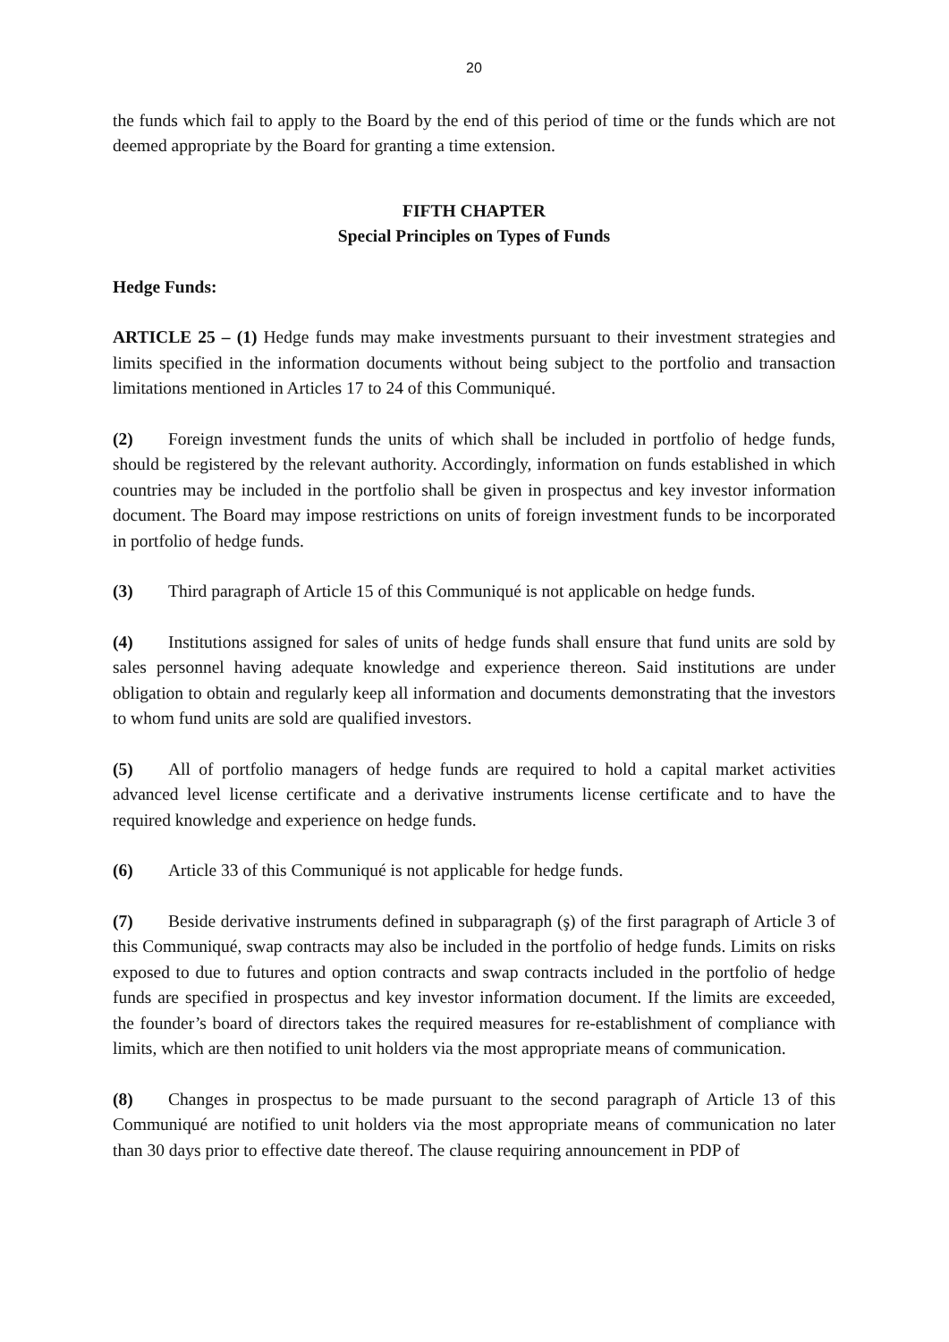20
the funds which fail to apply to the Board by the end of this period of time or the funds which are not deemed appropriate by the Board for granting a time extension.
FIFTH CHAPTER
Special Principles on Types of Funds
Hedge Funds:
ARTICLE 25 – (1) Hedge funds may make investments pursuant to their investment strategies and limits specified in the information documents without being subject to the portfolio and transaction limitations mentioned in Articles 17 to 24 of this Communiqué.
(2) Foreign investment funds the units of which shall be included in portfolio of hedge funds, should be registered by the relevant authority. Accordingly, information on funds established in which countries may be included in the portfolio shall be given in prospectus and key investor information document. The Board may impose restrictions on units of foreign investment funds to be incorporated in portfolio of hedge funds.
(3) Third paragraph of Article 15 of this Communiqué is not applicable on hedge funds.
(4) Institutions assigned for sales of units of hedge funds shall ensure that fund units are sold by sales personnel having adequate knowledge and experience thereon. Said institutions are under obligation to obtain and regularly keep all information and documents demonstrating that the investors to whom fund units are sold are qualified investors.
(5) All of portfolio managers of hedge funds are required to hold a capital market activities advanced level license certificate and a derivative instruments license certificate and to have the required knowledge and experience on hedge funds.
(6) Article 33 of this Communiqué is not applicable for hedge funds.
(7) Beside derivative instruments defined in subparagraph (ş) of the first paragraph of Article 3 of this Communiqué, swap contracts may also be included in the portfolio of hedge funds. Limits on risks exposed to due to futures and option contracts and swap contracts included in the portfolio of hedge funds are specified in prospectus and key investor information document. If the limits are exceeded, the founder’s board of directors takes the required measures for re-establishment of compliance with limits, which are then notified to unit holders via the most appropriate means of communication.
(8) Changes in prospectus to be made pursuant to the second paragraph of Article 13 of this Communiqué are notified to unit holders via the most appropriate means of communication no later than 30 days prior to effective date thereof. The clause requiring announcement in PDP of